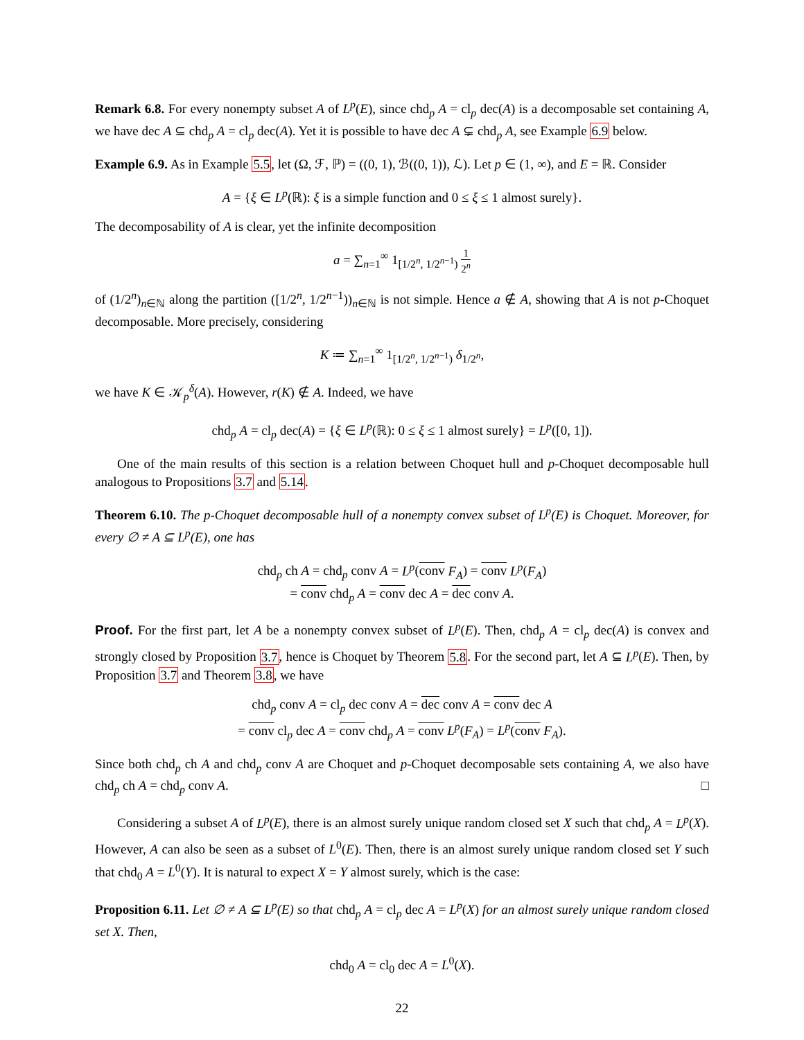Remark 6.8. For every nonempty subset A of L<sup>p</sup>(E), since chd<sub>p</sub> A = cl<sub>p</sub> dec(A) is a decomposable set containing A, we have dec A ⊆ chd<sub>p</sub> A = cl<sub>p</sub> dec(A). Yet it is possible to have dec A ⊊ chd<sub>p</sub> A, see Example 6.9 below.
Example 6.9. As in Example 5.5, let (Ω, ℱ, ℙ) = ((0, 1), ℬ((0, 1)), ℒ). Let p ∈ (1, ∞), and E = ℝ. Consider
A = {ξ ∈ L<sup>p</sup>(ℝ): ξ is a simple function and 0 ≤ ξ ≤ 1 almost surely}.
The decomposability of A is clear, yet the infinite decomposition
a = ∑<sub>n=1</sub><sup>∞</sup> 1<sub>[1/2<sup>n</sup>, 1/2<sup>n−1</sup>)</sub> 1 2<sup>n</sup>
of (1/2<sup>n</sup>)<sub>n∈ℕ</sub> along the partition ([1/2<sup>n</sup>, 1/2<sup>n−1</sup>))<sub>n∈ℕ</sub> is not simple. Hence a ∉ A, showing that A is not p-Choquet decomposable. More precisely, considering
K ≔ ∑<sub>n=1</sub><sup>∞</sup> 1<sub>[1/2<sup>n</sup>, 1/2<sup>n−1</sup>)</sub> δ<sub>1/2<sup>n</sup></sub>,
we have K ∈ 𝒦<sub>p</sub><sup>δ</sup>(A). However, r(K) ∉ A. Indeed, we have
chd<sub>p</sub> A = cl<sub>p</sub> dec(A) = {ξ ∈ L<sup>p</sup>(ℝ): 0 ≤ ξ ≤ 1 almost surely} = L<sup>p</sup>([0, 1]).
One of the main results of this section is a relation between Choquet hull and p-Choquet decomposable hull analogous to Propositions 3.7 and 5.14.
Theorem 6.10. The p-Choquet decomposable hull of a nonempty convex subset of L<sup>p</sup>(E) is Choquet. Moreover, for every ∅ ≠ A ⊆ L<sup>p</sup>(E), one has
chd<sub>p</sub> ch A = chd<sub>p</sub> conv A = L<sup>p</sup>(conv F<sub>A</sub>) = conv L<sup>p</sup>(F<sub>A</sub>)
= conv chd<sub>p</sub> A = conv dec A = dec conv A.
Proof. For the first part, let A be a nonempty convex subset of L<sup>p</sup>(E). Then, chd<sub>p</sub> A = cl<sub>p</sub> dec(A) is convex and strongly closed by Proposition 3.7, hence is Choquet by Theorem 5.8. For the second part, let A ⊆ L<sup>p</sup>(E). Then, by Proposition 3.7 and Theorem 3.8, we have
chd<sub>p</sub> conv A = cl<sub>p</sub> dec conv A = dec conv A = conv dec A
= conv cl<sub>p</sub> dec A = conv chd<sub>p</sub> A = conv L<sup>p</sup>(F<sub>A</sub>) = L<sup>p</sup>(conv F<sub>A</sub>).
Since both chd<sub>p</sub> ch A and chd<sub>p</sub> conv A are Choquet and p-Choquet decomposable sets containing A, we also have chd<sub>p</sub> ch A = chd<sub>p</sub> conv A. □
Considering a subset A of L<sup>p</sup>(E), there is an almost surely unique random closed set X such that chd<sub>p</sub> A = L<sup>p</sup>(X). However, A can also be seen as a subset of L<sup>0</sup>(E). Then, there is an almost surely unique random closed set Y such that chd<sub>0</sub> A = L<sup>0</sup>(Y). It is natural to expect X = Y almost surely, which is the case:
Proposition 6.11. Let ∅ ≠ A ⊆ L<sup>p</sup>(E) so that chd<sub>p</sub> A = cl<sub>p</sub> dec A = L<sup>p</sup>(X) for an almost surely unique random closed set X. Then,
chd<sub>0</sub> A = cl<sub>0</sub> dec A = L<sup>0</sup>(X).
22